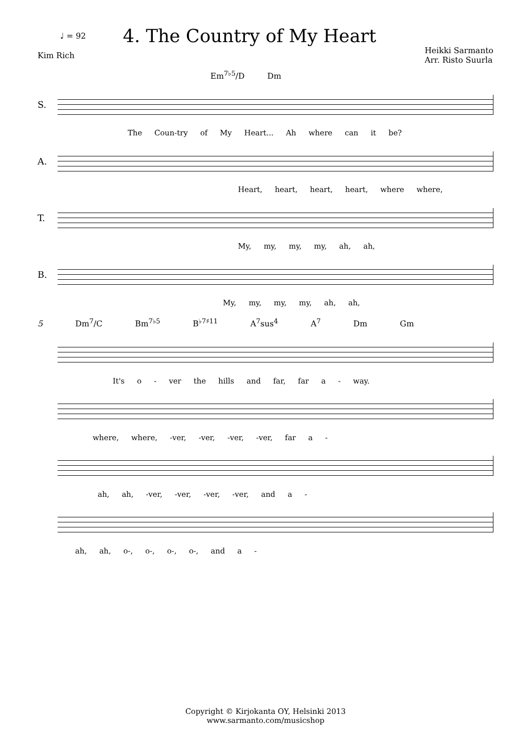♩ = 92
Kim Rich
4. The Country of My Heart
Heikki Sarmanto
Arr. Risto Suurla
Em<sup>7♭5</sup>/D Dm
S.
The Coun-try of My Heart... Ah where can it be?
A.
Heart, heart, heart, heart, where where,
T.
My, my, my, my, ah, ah,
B.
My, my, my, my, ah, ah,
5 Dm<sup>7</sup>/C Bm<sup>7♭5</sup> B<sup>♭7♯11</sup> A<sup>7</sup>sus<sup>4</sup> A<sup>7</sup> Dm Gm
It's o - ver the hills and far, far a - way.
where, where, -ver, -ver, -ver, -ver, far a -
ah, ah, -ver, -ver, -ver, -ver, and a -
ah, ah, o-, o-, o-, o-, and a -
Copyright © Kirjokanta OY, Helsinki 2013
www.sarmanto.com/musicshop